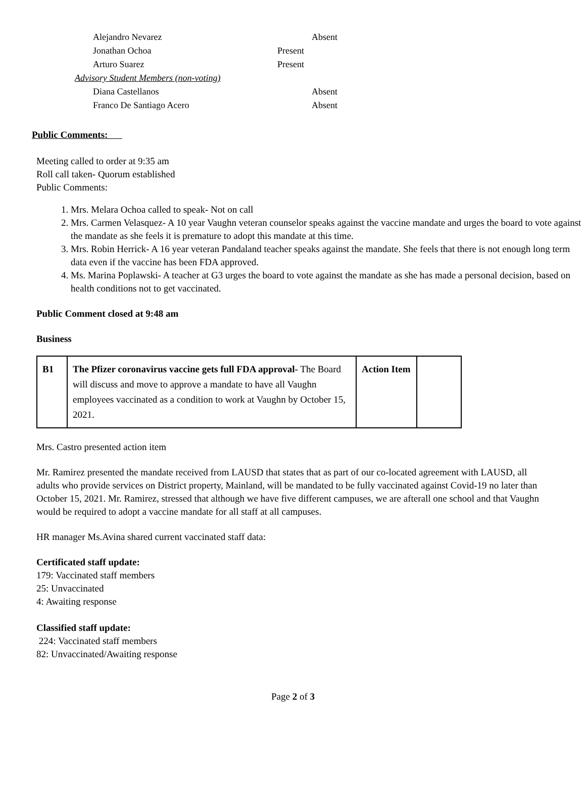| Alejandro Nevarez | | Absent |
| Jonathan Ochoa | Present | |
| Arturo Suarez | Present | |
| Advisory Student Members (non-voting) | | |
| Diana Castellanos | | Absent |
| Franco De Santiago Acero | | Absent |
Public Comments:
Meeting called to order at 9:35 am
Roll call taken- Quorum established
Public Comments:
1. Mrs. Melara Ochoa called to speak- Not on call
2. Mrs. Carmen Velasquez- A 10 year Vaughn veteran counselor speaks against the vaccine mandate and urges the board to vote against the mandate as she feels it is premature to adopt this mandate at this time.
3. Mrs. Robin Herrick- A 16 year veteran Pandaland teacher speaks against the mandate. She feels that there is not enough long term data even if the vaccine has been FDA approved.
4. Ms. Marina Poplawski- A teacher at G3 urges the board to vote against the mandate as she has made a personal decision, based on health conditions not to get vaccinated.
Public Comment closed at 9:48 am
Business
| B1 | The Pfizer coronavirus vaccine gets full FDA approval- The Board will discuss and move to approve a mandate to have all Vaughn employees vaccinated as a condition to work at Vaughn by October 15, 2021. | Action Item | |
Mrs. Castro presented action item
Mr. Ramirez presented the mandate received from LAUSD that states that as part of our co-located agreement with LAUSD, all adults who provide services on District property, Mainland, will be mandated to be fully vaccinated against Covid-19 no later than October 15, 2021. Mr. Ramirez, stressed that although we have five different campuses, we are afterall one school and that Vaughn would be required to adopt a vaccine mandate for all staff at all campuses.
HR manager Ms.Avina shared current vaccinated staff data:
Certificated staff update:
179: Vaccinated staff members
25: Unvaccinated
4: Awaiting response
Classified staff update:
224: Vaccinated staff members
82: Unvaccinated/Awaiting response
Page 2 of 3